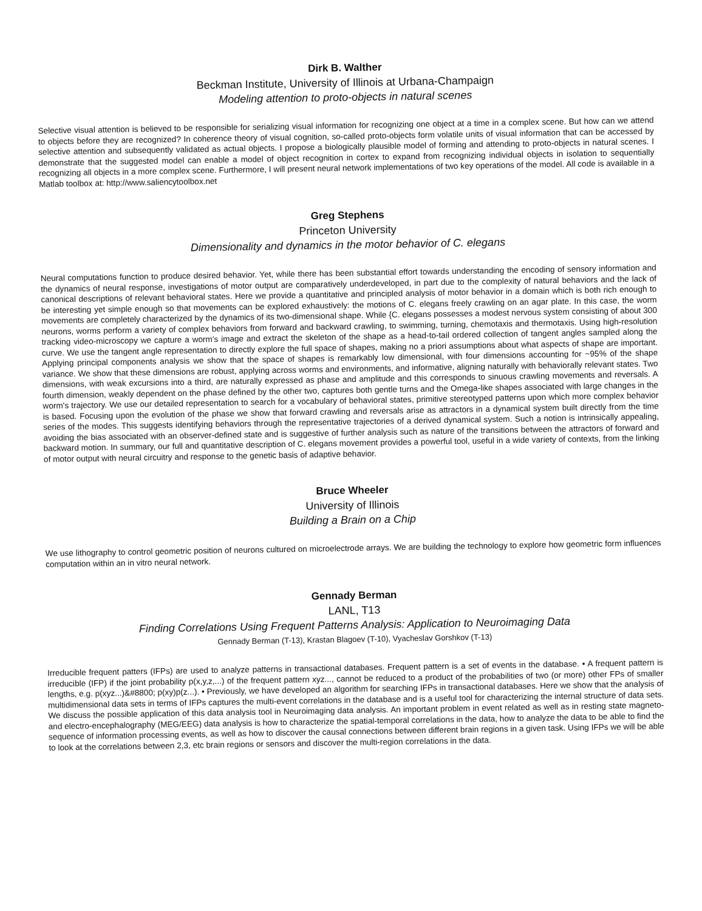Dirk B. Walther
Beckman Institute, University of Illinois at Urbana-Champaign
Modeling attention to proto-objects in natural scenes
Selective visual attention is believed to be responsible for serializing visual information for recognizing one object at a time in a complex scene. But how can we attend to objects before they are recognized? In coherence theory of visual cognition, so-called proto-objects form volatile units of visual information that can be accessed by selective attention and subsequently validated as actual objects. I propose a biologically plausible model of forming and attending to proto-objects in natural scenes. I demonstrate that the suggested model can enable a model of object recognition in cortex to expand from recognizing individual objects in isolation to sequentially recognizing all objects in a more complex scene. Furthermore, I will present neural network implementations of two key operations of the model. All code is available in a Matlab toolbox at: http://www.saliencytoolbox.net
Greg Stephens
Princeton University
Dimensionality and dynamics in the motor behavior of C. elegans
Neural computations function to produce desired behavior. Yet, while there has been substantial effort towards understanding the encoding of sensory information and the dynamics of neural response, investigations of motor output are comparatively underdeveloped, in part due to the complexity of natural behaviors and the lack of canonical descriptions of relevant behavioral states. Here we provide a quantitative and principled analysis of motor behavior in a domain which is both rich enough to be interesting yet simple enough so that movements can be explored exhaustively: the motions of C. elegans freely crawling on an agar plate. In this case, the worm movements are completely characterized by the dynamics of its two-dimensional shape. While {C. elegans possesses a modest nervous system consisting of about 300 neurons, worms perform a variety of complex behaviors from forward and backward crawling, to swimming, turning, chemotaxis and thermotaxis. Using high-resolution tracking video-microscopy we capture a worm's image and extract the skeleton of the shape as a head-to-tail ordered collection of tangent angles sampled along the curve. We use the tangent angle representation to directly explore the full space of shapes, making no a priori assumptions about what aspects of shape are important. Applying principal components analysis we show that the space of shapes is remarkably low dimensional, with four dimensions accounting for ~95% of the shape variance. We show that these dimensions are robust, applying across worms and environments, and informative, aligning naturally with behaviorally relevant states. Two dimensions, with weak excursions into a third, are naturally expressed as phase and amplitude and this corresponds to sinuous crawling movements and reversals. A fourth dimension, weakly dependent on the phase defined by the other two, captures both gentle turns and the Omega-like shapes associated with large changes in the worm's trajectory. We use our detailed representation to search for a vocabulary of behavioral states, primitive stereotyped patterns upon which more complex behavior is based. Focusing upon the evolution of the phase we show that forward crawling and reversals arise as attractors in a dynamical system built directly from the time series of the modes. This suggests identifying behaviors through the representative trajectories of a derived dynamical system. Such a notion is intrinsically appealing, avoiding the bias associated with an observer-defined state and is suggestive of further analysis such as nature of the transitions between the attractors of forward and backward motion. In summary, our full and quantitative description of C. elegans movement provides a powerful tool, useful in a wide variety of contexts, from the linking of motor output with neural circuitry and response to the genetic basis of adaptive behavior.
Bruce Wheeler
University of Illinois
Building a Brain on a Chip
We use lithography to control geometric position of neurons cultured on microelectrode arrays. We are building the technology to explore how geometric form influences computation within an in vitro neural network.
Gennady Berman
LANL, T13
Finding Correlations Using Frequent Patterns Analysis: Application to Neuroimaging Data
Gennady Berman (T-13), Krastan Blagoev (T-10), Vyacheslav Gorshkov (T-13)
Irreducible frequent patters (IFPs) are used to analyze patterns in transactional databases. Frequent pattern is a set of events in the database. • A frequent pattern is irreducible (IFP) if the joint probability p(x,y,z,...) of the frequent pattern xyz..., cannot be reduced to a product of the probabilities of two (or more) other FPs of smaller lengths, e.g. p(xyz...)&#8800; p(xy)p(z...). • Previously, we have developed an algorithm for searching IFPs in transactional databases. Here we show that the analysis of multidimensional data sets in terms of IFPs captures the multi-event correlations in the database and is a useful tool for characterizing the internal structure of data sets. We discuss the possible application of this data analysis tool in Neuroimaging data analysis. An important problem in event related as well as in resting state magneto- and electro-encephalography (MEG/EEG) data analysis is how to characterize the spatial-temporal correlations in the data, how to analyze the data to be able to find the sequence of information processing events, as well as how to discover the causal connections between different brain regions in a given task. Using IFPs we will be able to look at the correlations between 2,3, etc brain regions or sensors and discover the multi-region correlations in the data.